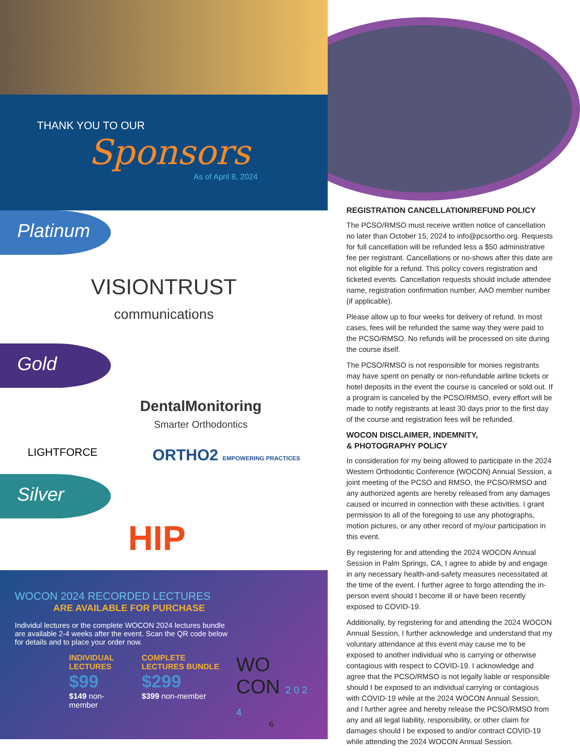THANK YOU TO OUR
Sponsors
As of April 8, 2024
Platinum
VISIONTRUST
communications
Gold
DentalMonitoring
Smarter Orthodontics
LIGHTFORCE ORTHO2 EMPOWERING PRACTICES
Silver
HIP
WOCON 2024 RECORDED LECTURES
ARE AVAILABLE FOR PURCHASE
Individul lectures or the complete WOCON 2024 lectures bundle are available 2-4 weeks after the event. Scan the QR code below for details and to place your order now.
INDIVIDUAL LECTURES
$99
$149 non-member
COMPLETE LECTURES BUNDLE
$299
$399 non-member
WO CON 2 0 2 4
6
REGISTRATION CANCELLATION/REFUND POLICY
The PCSO/RMSO must receive written notice of cancellation no later than October 15, 2024 to info@pcsortho.org. Requests for full cancellation will be refunded less a $50 administrative fee per registrant. Cancellations or no-shows after this date are not eligible for a refund. This policy covers registration and ticketed events. Cancellation requests should include attendee name, registration confirmation number, AAO member number (if applicable).
Please allow up to four weeks for delivery of refund. In most cases, fees will be refunded the same way they were paid to the PCSO/RMSO. No refunds will be processed on site during the course itself.
The PCSO/RMSO is not responsible for monies registrants may have spent on penalty or non-refundable airline tickets or hotel deposits in the event the course is canceled or sold out. If a program is canceled by the PCSO/RMSO, every effort will be made to notify registrants at least 30 days prior to the first day of the course and registration fees will be refunded.
WOCON DISCLAIMER, INDEMNITY,
& PHOTOGRAPHY POLICY
In consideration for my being allowed to participate in the 2024 Western Orthodontic Conference (WOCON) Annual Session, a joint meeting of the PCSO and RMSO, the PCSO/RMSO and any authorized agents are hereby released from any damages caused or incurred in connection with these activities. I grant permission to all of the foregoing to use any photographs, motion pictures, or any other record of my/our participation in this event.
By registering for and attending the 2024 WOCON Annual Session in Palm Springs, CA, I agree to abide by and engage in any necessary health-and-safety measures necessitated at the time of the event. I further agree to forgo attending the in-person event should I become ill or have been recently exposed to COVID-19.
Additionally, by registering for and attending the 2024 WOCON Annual Session, I further acknowledge and understand that my voluntary attendance at this event may cause me to be exposed to another individual who is carrying or otherwise contagious with respect to COVID-19. I acknowledge and agree that the PCSO/RMSO is not legally liable or responsible should I be exposed to an individual carrying or contagious with COVID-19 while at the 2024 WOCON Annual Session, and I further agree and hereby release the PCSO/RMSO from any and all legal liability, responsibility, or other claim for damages should I be exposed to and/or contract COVID-19 while attending the 2024 WOCON Annual Session.